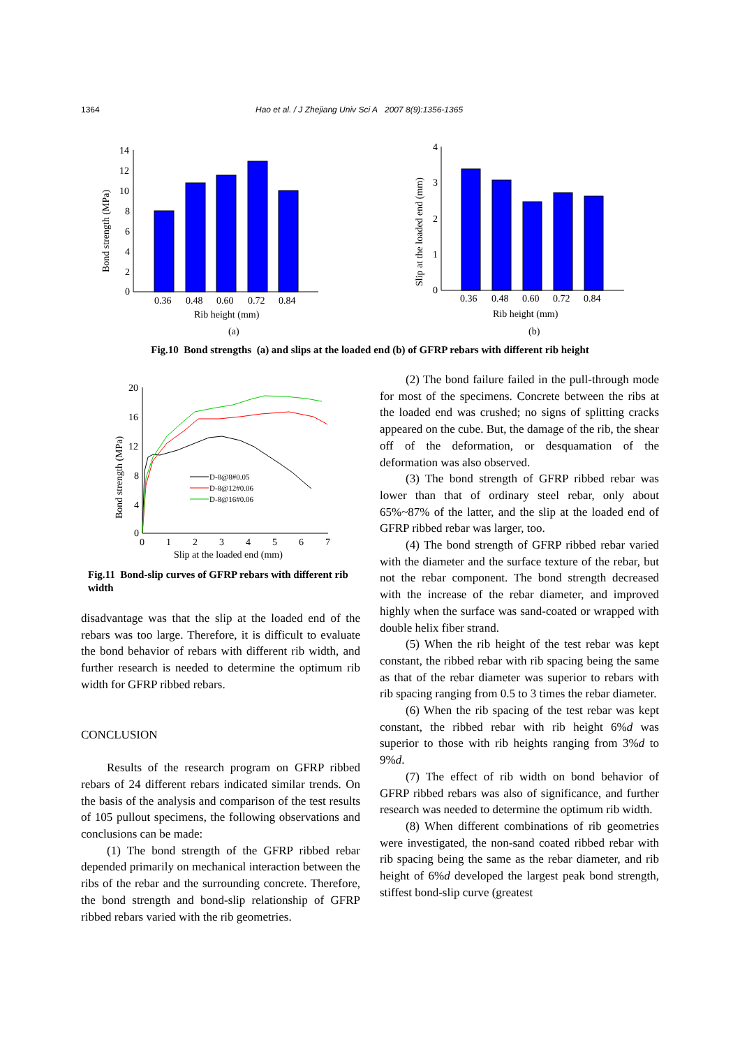1364 Hao et al. / J Zhejiang Univ Sci A 2007 8(9):1356-1365
14
12
10
8
6
4
2
0
0.36
0.48
0.60
0.72
0.84
Rib height (mm)
(a)
Bond strength (MPa)
4
3
2
1
0
0.36
0.48
0.60
0.72
0.84
Rib height (mm)
(b)
Slip at the loaded end (mm)
Fig.10 Bond strengths (a) and slips at the loaded end (b) of GFRP rebars with different rib height
20
16
12
8
4
0
0
1
2
3
4
5
6
7
D-8@8#0.05
D-8@12#0.06
D-8@16#0.06
Slip at the loaded end (mm)
Bond strength (MPa)
Fig.11 Bond-slip curves of GFRP rebars with different rib width
disadvantage was that the slip at the loaded end of the rebars was too large. Therefore, it is difficult to evaluate the bond behavior of rebars with different rib width, and further research is needed to determine the optimum rib width for GFRP ribbed rebars.
CONCLUSION
Results of the research program on GFRP ribbed rebars of 24 different rebars indicated similar trends. On the basis of the analysis and comparison of the test results of 105 pullout specimens, the following observations and conclusions can be made:
(1) The bond strength of the GFRP ribbed rebar depended primarily on mechanical interaction between the ribs of the rebar and the surrounding concrete. Therefore, the bond strength and bond-slip relationship of GFRP ribbed rebars varied with the rib geometries.
(2) The bond failure failed in the pull-through mode for most of the specimens. Concrete between the ribs at the loaded end was crushed; no signs of splitting cracks appeared on the cube. But, the damage of the rib, the shear off of the deformation, or desquamation of the deformation was also observed.
(3) The bond strength of GFRP ribbed rebar was lower than that of ordinary steel rebar, only about 65%~87% of the latter, and the slip at the loaded end of GFRP ribbed rebar was larger, too.
(4) The bond strength of GFRP ribbed rebar varied with the diameter and the surface texture of the rebar, but not the rebar component. The bond strength decreased with the increase of the rebar diameter, and improved highly when the surface was sand-coated or wrapped with double helix fiber strand.
(5) When the rib height of the test rebar was kept constant, the ribbed rebar with rib spacing being the same as that of the rebar diameter was superior to rebars with rib spacing ranging from 0.5 to 3 times the rebar diameter.
(6) When the rib spacing of the test rebar was kept constant, the ribbed rebar with rib height 6%d was superior to those with rib heights ranging from 3%d to 9%d.
(7) The effect of rib width on bond behavior of GFRP ribbed rebars was also of significance, and further research was needed to determine the optimum rib width.
(8) When different combinations of rib geometries were investigated, the non-sand coated ribbed rebar with rib spacing being the same as the rebar diameter, and rib height of 6%d developed the largest peak bond strength, stiffest bond-slip curve (greatest